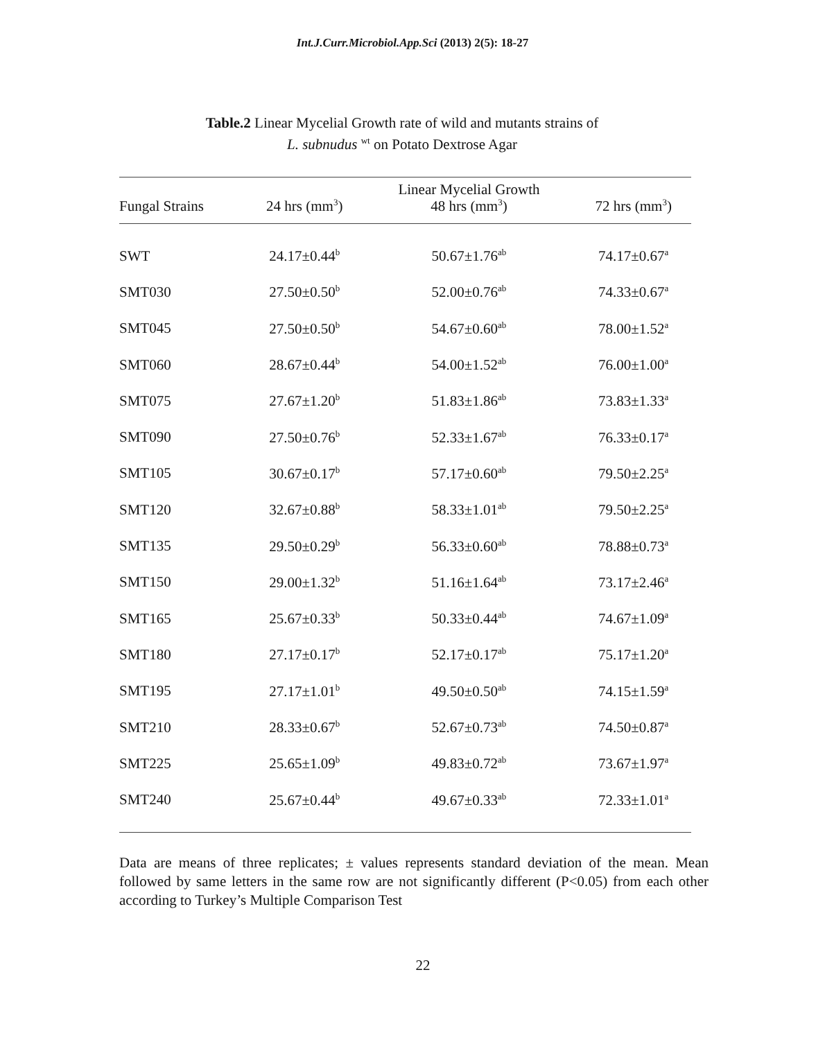Int.J.Curr.Microbiol.App.Sci (2013) 2(5): 18-27
Table.2 Linear Mycelial Growth rate of wild and mutants strains of
L. subnudus <sup>wt</sup> on Potato Dextrose Agar
| | | Linear Mycelial Growth | |
| --- | --- | --- | --- |
| Fungal Strains | 24 hrs (mm<sup>3</sup>) | 48 hrs (mm<sup>3</sup>) | 72 hrs (mm<sup>3</sup>) |
| SWT | 24.17±0.44<sup>b</sup> | 50.67±1.76<sup>ab</sup> | 74.17±0.67<sup>a</sup> |
| SMT030 | 27.50±0.50<sup>b</sup> | 52.00±0.76<sup>ab</sup> | 74.33±0.67<sup>a</sup> |
| SMT045 | 27.50±0.50<sup>b</sup> | 54.67±0.60<sup>ab</sup> | 78.00±1.52<sup>a</sup> |
| SMT060 | 28.67±0.44<sup>b</sup> | 54.00±1.52<sup>ab</sup> | 76.00±1.00<sup>a</sup> |
| SMT075 | 27.67±1.20<sup>b</sup> | 51.83±1.86<sup>ab</sup> | 73.83±1.33<sup>a</sup> |
| SMT090 | 27.50±0.76<sup>b</sup> | 52.33±1.67<sup>ab</sup> | 76.33±0.17<sup>a</sup> |
| SMT105 | 30.67±0.17<sup>b</sup> | 57.17±0.60<sup>ab</sup> | 79.50±2.25<sup>a</sup> |
| SMT120 | 32.67±0.88<sup>b</sup> | 58.33±1.01<sup>ab</sup> | 79.50±2.25<sup>a</sup> |
| SMT135 | 29.50±0.29<sup>b</sup> | 56.33±0.60<sup>ab</sup> | 78.88±0.73<sup>a</sup> |
| SMT150 | 29.00±1.32<sup>b</sup> | 51.16±1.64<sup>ab</sup> | 73.17±2.46<sup>a</sup> |
| SMT165 | 25.67±0.33<sup>b</sup> | 50.33±0.44<sup>ab</sup> | 74.67±1.09<sup>a</sup> |
| SMT180 | 27.17±0.17<sup>b</sup> | 52.17±0.17<sup>ab</sup> | 75.17±1.20<sup>a</sup> |
| SMT195 | 27.17±1.01<sup>b</sup> | 49.50±0.50<sup>ab</sup> | 74.15±1.59<sup>a</sup> |
| SMT210 | 28.33±0.67<sup>b</sup> | 52.67±0.73<sup>ab</sup> | 74.50±0.87<sup>a</sup> |
| SMT225 | 25.65±1.09<sup>b</sup> | 49.83±0.72<sup>ab</sup> | 73.67±1.97<sup>a</sup> |
| SMT240 | 25.67±0.44<sup>b</sup> | 49.67±0.33<sup>ab</sup> | 72.33±1.01<sup>a</sup> |
Data are means of three replicates; ± values represents standard deviation of the mean. Mean followed by same letters in the same row are not significantly different (P<0.05) from each other according to Turkey’s Multiple Comparison Test
22